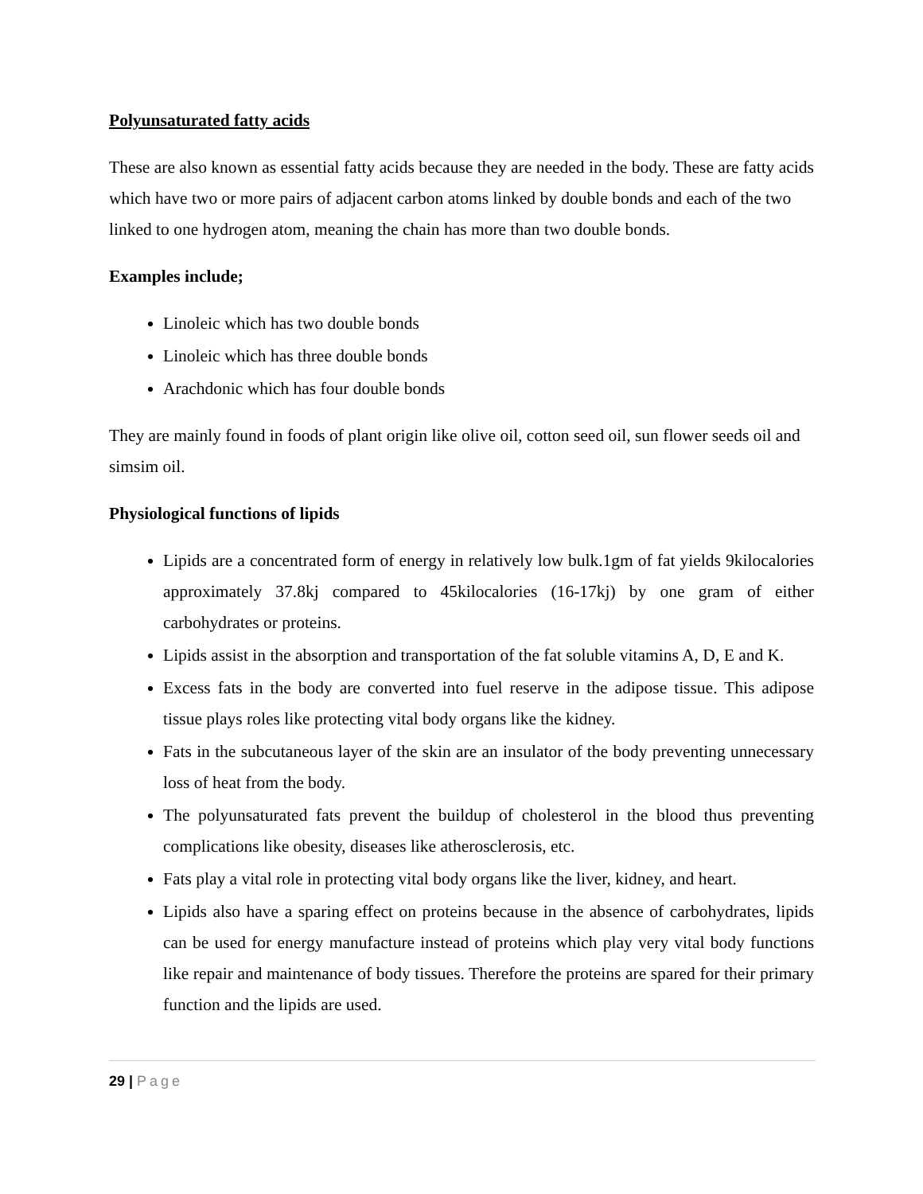Polyunsaturated fatty acids
These are also known as essential fatty acids because they are needed in the body. These are fatty acids which have two or more pairs of adjacent carbon atoms linked by double bonds and each of the two linked to one hydrogen atom, meaning the chain has more than two double bonds.
Examples include;
Linoleic which has two double bonds
Linoleic which has three double bonds
Arachdonic which has four double bonds
They are mainly found in foods of plant origin like olive oil, cotton seed oil, sun flower seeds oil and simsim oil.
Physiological functions of lipids
Lipids are a concentrated form of energy in relatively low bulk.1gm of fat yields 9kilocalories approximately 37.8kj compared to 45kilocalories (16-17kj) by one gram of either carbohydrates or proteins.
Lipids assist in the absorption and transportation of the fat soluble vitamins A, D, E and K.
Excess fats in the body are converted into fuel reserve in the adipose tissue. This adipose tissue plays roles like protecting vital body organs like the kidney.
Fats in the subcutaneous layer of the skin are an insulator of the body preventing unnecessary loss of heat from the body.
The polyunsaturated fats prevent the buildup of cholesterol in the blood thus preventing complications like obesity, diseases like atherosclerosis, etc.
Fats play a vital role in protecting vital body organs like the liver, kidney, and heart.
Lipids also have a sparing effect on proteins because in the absence of carbohydrates, lipids can be used for energy manufacture instead of proteins which play very vital body functions like repair and maintenance of body tissues. Therefore the proteins are spared for their primary function and the lipids are used.
29 | Page